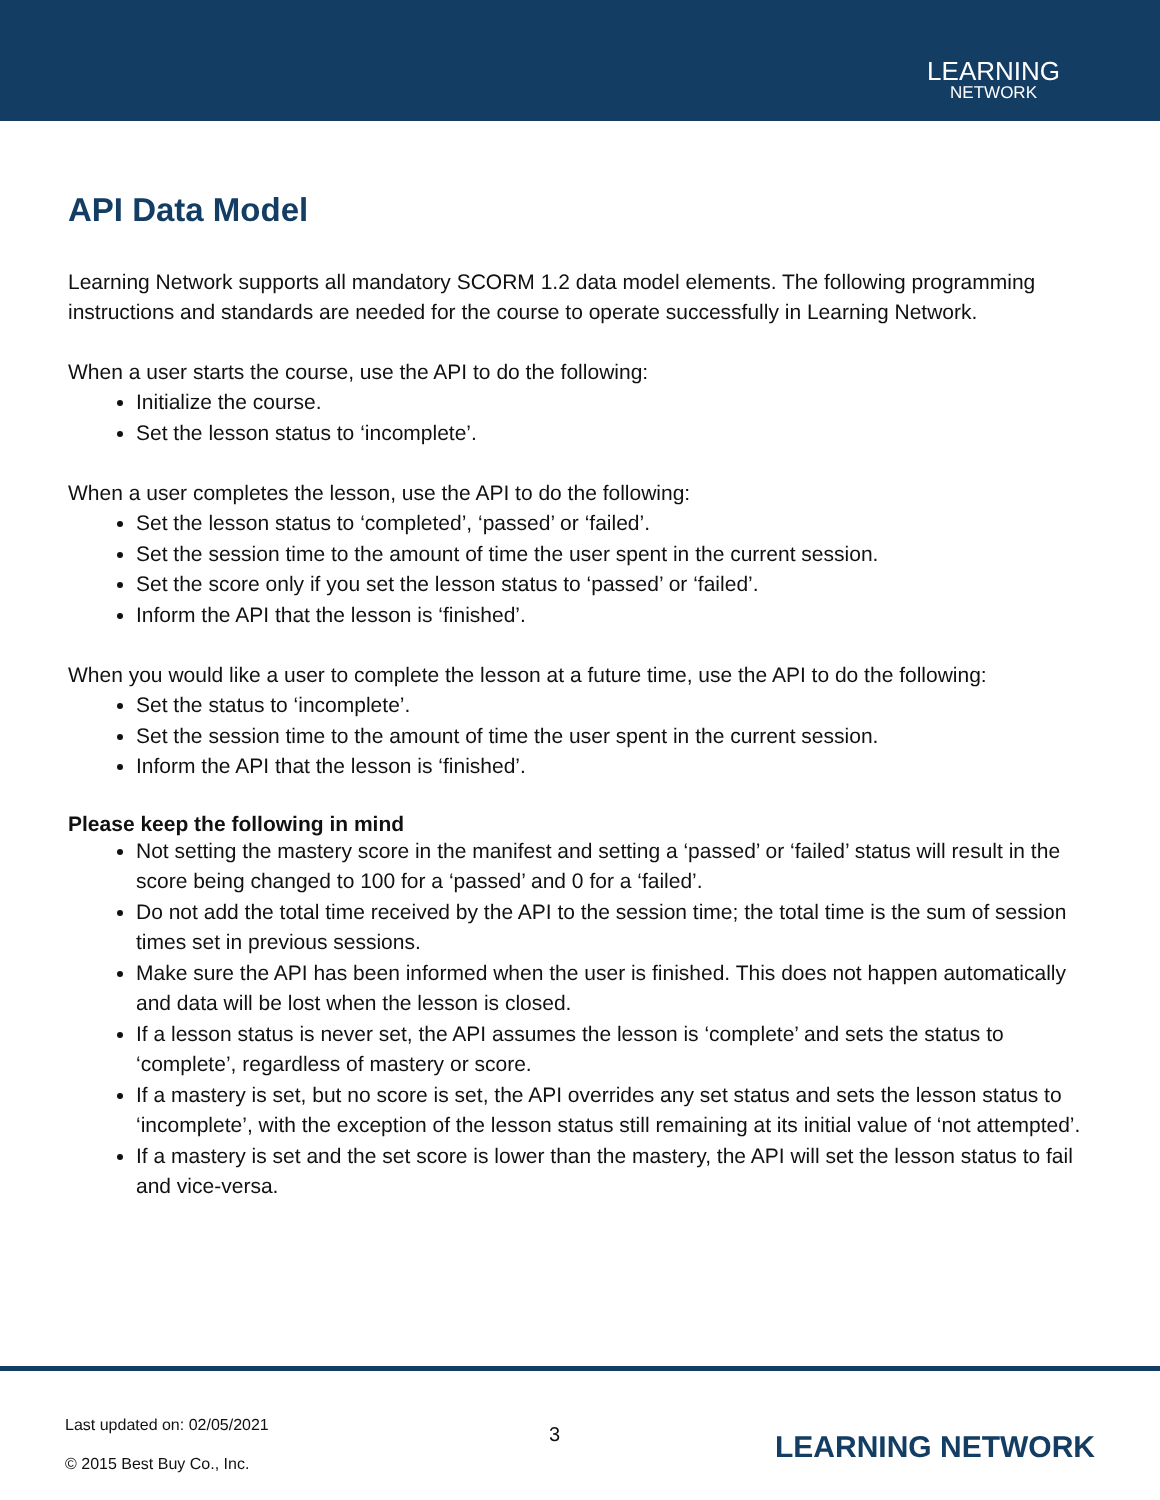LEARNING
NETWORK
API Data Model
Learning Network supports all mandatory SCORM 1.2 data model elements. The following programming instructions and standards are needed for the course to operate successfully in Learning Network.
When a user starts the course, use the API to do the following:
Initialize the course.
Set the lesson status to ‘incomplete’.
When a user completes the lesson, use the API to do the following:
Set the lesson status to ‘completed’, ‘passed’ or ‘failed’.
Set the session time to the amount of time the user spent in the current session.
Set the score only if you set the lesson status to ‘passed’ or ‘failed’.
Inform the API that the lesson is ‘finished’.
When you would like a user to complete the lesson at a future time, use the API to do the following:
Set the status to ‘incomplete’.
Set the session time to the amount of time the user spent in the current session.
Inform the API that the lesson is ‘finished’.
Please keep the following in mind
Not setting the mastery score in the manifest and setting a ‘passed’ or ‘failed’ status will result in the score being changed to 100 for a ‘passed’ and 0 for a ‘failed’.
Do not add the total time received by the API to the session time; the total time is the sum of session times set in previous sessions.
Make sure the API has been informed when the user is finished. This does not happen automatically and data will be lost when the lesson is closed.
If a lesson status is never set, the API assumes the lesson is ‘complete’ and sets the status to ‘complete’, regardless of mastery or score.
If a mastery is set, but no score is set, the API overrides any set status and sets the lesson status to ‘incomplete’, with the exception of the lesson status still remaining at its initial value of ‘not attempted’.
If a mastery is set and the set score is lower than the mastery, the API will set the lesson status to fail and vice-versa.
Last updated on: 02/05/2021
© 2015 Best Buy Co., Inc.
3 LEARNING NETWORK